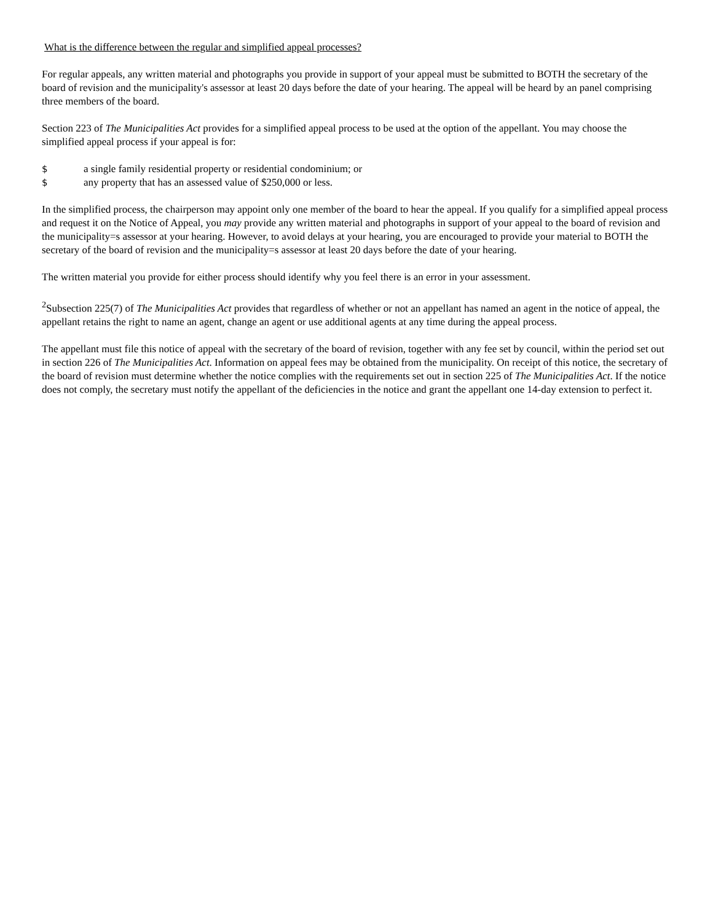What is the difference between the regular and simplified appeal processes?
For regular appeals, any written material and photographs you provide in support of your appeal must be submitted to BOTH the secretary of the board of revision and the municipality's assessor at least 20 days before the date of your hearing. The appeal will be heard by an panel comprising three members of the board.
Section 223 of The Municipalities Act provides for a simplified appeal process to be used at the option of the appellant. You may choose the simplified appeal process if your appeal is for:
$ a single family residential property or residential condominium; or
$ any property that has an assessed value of $250,000 or less.
In the simplified process, the chairperson may appoint only one member of the board to hear the appeal. If you qualify for a simplified appeal process and request it on the Notice of Appeal, you may provide any written material and photographs in support of your appeal to the board of revision and the municipality=s assessor at your hearing. However, to avoid delays at your hearing, you are encouraged to provide your material to BOTH the secretary of the board of revision and the municipality=s assessor at least 20 days before the date of your hearing.
The written material you provide for either process should identify why you feel there is an error in your assessment.
<sup>2</sup> Subsection 225(7) of The Municipalities Act provides that regardless of whether or not an appellant has named an agent in the notice of appeal, the appellant retains the right to name an agent, change an agent or use additional agents at any time during the appeal process.
The appellant must file this notice of appeal with the secretary of the board of revision, together with any fee set by council, within the period set out in section 226 of The Municipalities Act. Information on appeal fees may be obtained from the municipality. On receipt of this notice, the secretary of the board of revision must determine whether the notice complies with the requirements set out in section 225 of The Municipalities Act. If the notice does not comply, the secretary must notify the appellant of the deficiencies in the notice and grant the appellant one 14-day extension to perfect it.